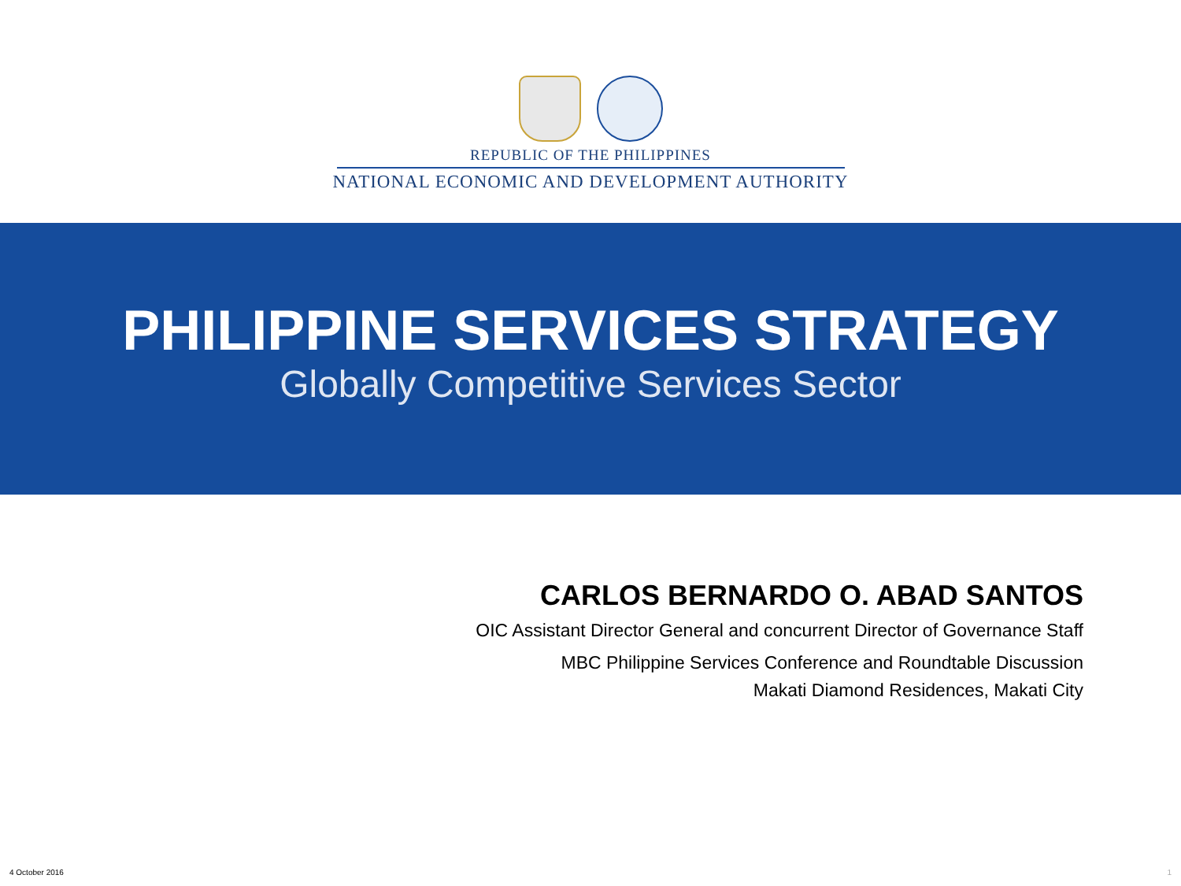REPUBLIC OF THE PHILIPPINES
NATIONAL ECONOMIC AND DEVELOPMENT AUTHORITY
PHILIPPINE SERVICES STRATEGY
Globally Competitive Services Sector
CARLOS BERNARDO O. ABAD SANTOS
OIC Assistant Director General and concurrent Director of Governance Staff
MBC Philippine Services Conference and Roundtable Discussion
Makati Diamond Residences, Makati City
4 October 2016 1